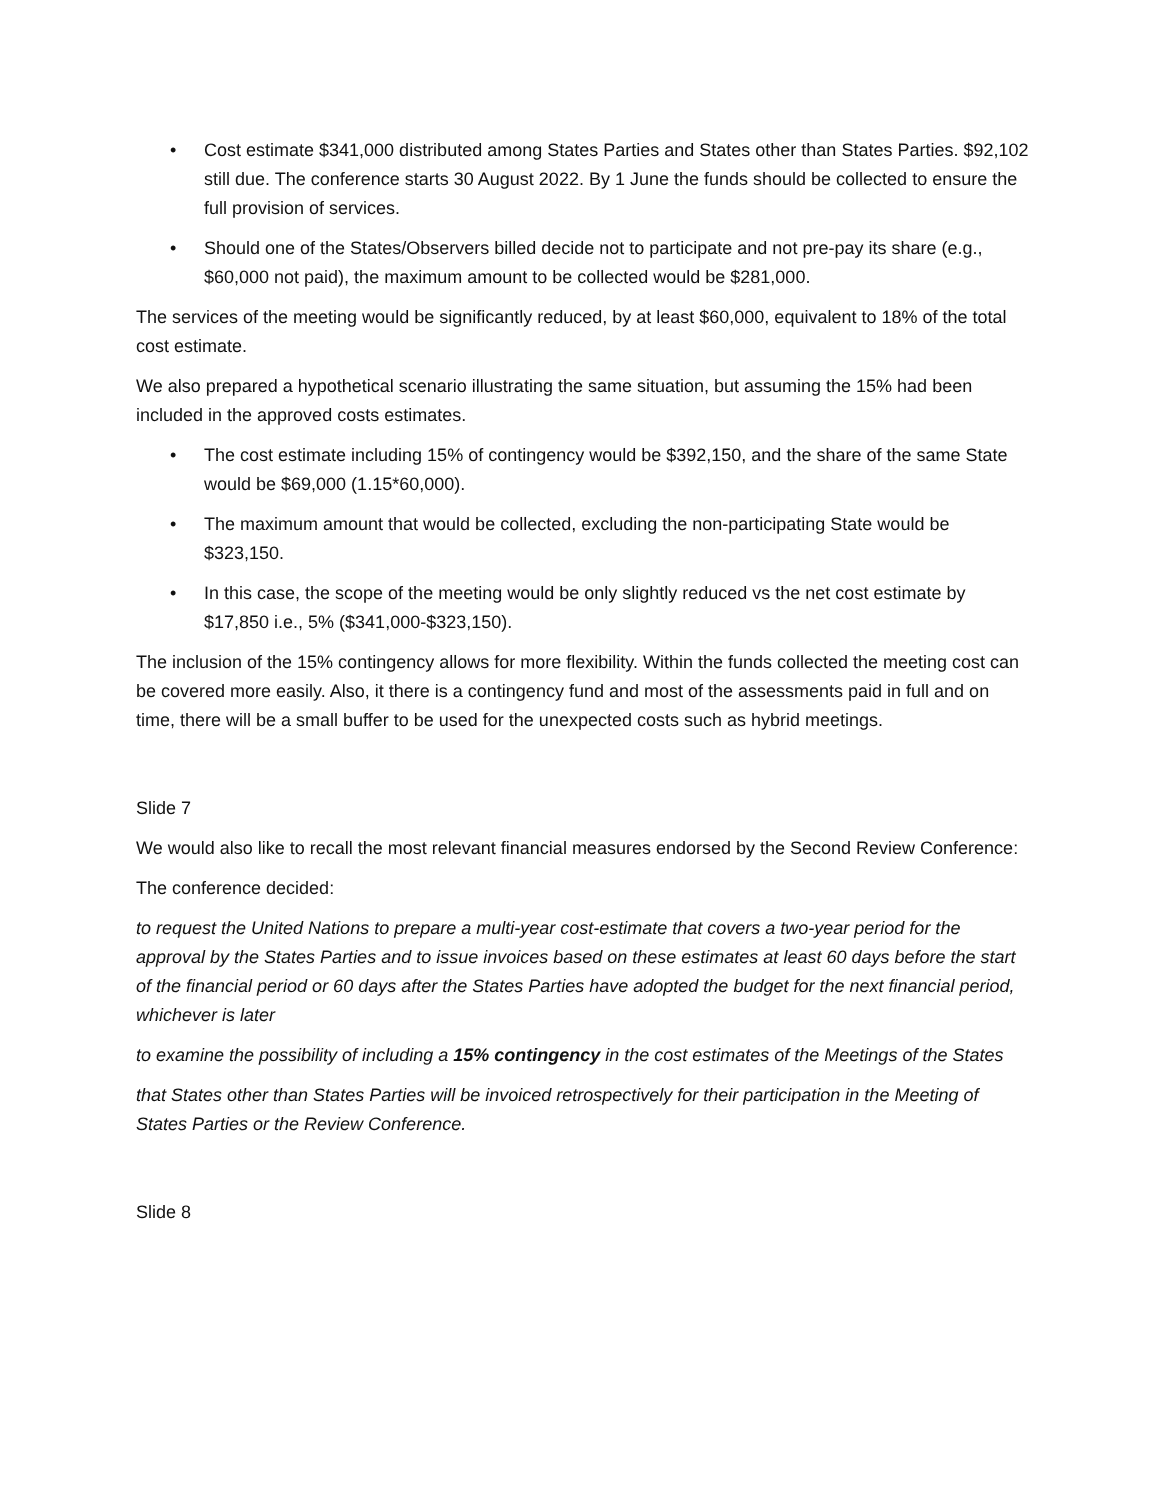• Cost estimate $341,000 distributed among States Parties and States other than States Parties. $92,102 still due. The conference starts 30 August 2022. By 1 June the funds should be collected to ensure the full provision of services.
• Should one of the States/Observers billed decide not to participate and not pre-pay its share (e.g., $60,000 not paid), the maximum amount to be collected would be $281,000.
The services of the meeting would be significantly reduced, by at least $60,000, equivalent to 18% of the total cost estimate.
We also prepared a hypothetical scenario illustrating the same situation, but assuming the 15% had been included in the approved costs estimates.
• The cost estimate including 15% of contingency would be $392,150, and the share of the same State would be $69,000 (1.15*60,000).
• The maximum amount that would be collected, excluding the non-participating State would be $323,150.
• In this case, the scope of the meeting would be only slightly reduced vs the net cost estimate by $17,850 i.e., 5% ($341,000-$323,150).
The inclusion of the 15% contingency allows for more flexibility. Within the funds collected the meeting cost can be covered more easily. Also, it there is a contingency fund and most of the assessments paid in full and on time, there will be a small buffer to be used for the unexpected costs such as hybrid meetings.
Slide 7
We would also like to recall the most relevant financial measures endorsed by the Second Review Conference:
The conference decided:
to request the United Nations to prepare a multi-year cost-estimate that covers a two-year period for the approval by the States Parties and to issue invoices based on these estimates at least 60 days before the start of the financial period or 60 days after the States Parties have adopted the budget for the next financial period, whichever is later
to examine the possibility of including a 15% contingency in the cost estimates of the Meetings of the States
that States other than States Parties will be invoiced retrospectively for their participation in the Meeting of States Parties or the Review Conference.
Slide 8